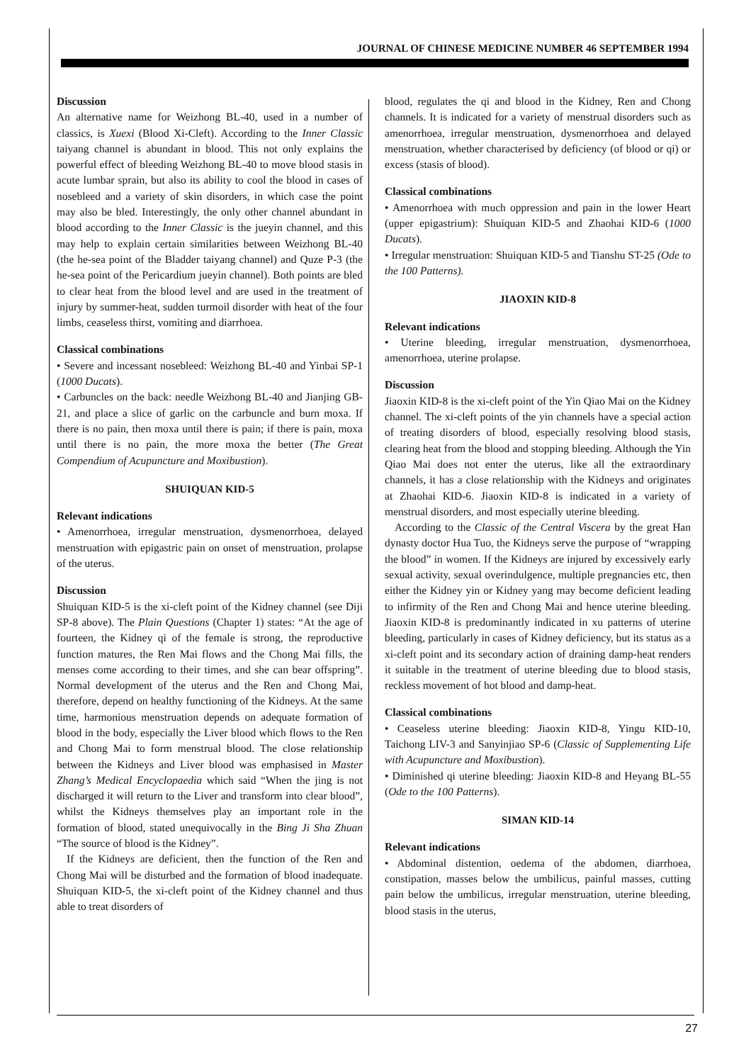JOURNAL OF CHINESE MEDICINE NUMBER 46 SEPTEMBER 1994
Discussion
An alternative name for Weizhong BL-40, used in a number of classics, is Xuexi (Blood Xi-Cleft). According to the Inner Classic taiyang channel is abundant in blood. This not only explains the powerful effect of bleeding Weizhong BL-40 to move blood stasis in acute lumbar sprain, but also its ability to cool the blood in cases of nosebleed and a variety of skin disorders, in which case the point may also be bled. Interestingly, the only other channel abundant in blood according to the Inner Classic is the jueyin channel, and this may help to explain certain similarities between Weizhong BL-40 (the he-sea point of the Bladder taiyang channel) and Quze P-3 (the he-sea point of the Pericardium jueyin channel). Both points are bled to clear heat from the blood level and are used in the treatment of injury by summer-heat, sudden turmoil disorder with heat of the four limbs, ceaseless thirst, vomiting and diarrhoea.
Classical combinations
• Severe and incessant nosebleed: Weizhong BL-40 and Yinbai SP-1 (1000 Ducats).
• Carbuncles on the back: needle Weizhong BL-40 and Jianjing GB-21, and place a slice of garlic on the carbuncle and burn moxa. If there is no pain, then moxa until there is pain; if there is pain, moxa until there is no pain, the more moxa the better (The Great Compendium of Acupuncture and Moxibustion).
SHUIQUAN KID-5
Relevant indications
• Amenorrhoea, irregular menstruation, dysmenorrhoea, delayed menstruation with epigastric pain on onset of menstruation, prolapse of the uterus.
Discussion
Shuiquan KID-5 is the xi-cleft point of the Kidney channel (see Diji SP-8 above). The Plain Questions (Chapter 1) states: “At the age of fourteen, the Kidney qi of the female is strong, the reproductive function matures, the Ren Mai flows and the Chong Mai fills, the menses come according to their times, and she can bear offspring”. Normal development of the uterus and the Ren and Chong Mai, therefore, depend on healthy functioning of the Kidneys. At the same time, harmonious menstruation depends on adequate formation of blood in the body, especially the Liver blood which flows to the Ren and Chong Mai to form menstrual blood. The close relationship between the Kidneys and Liver blood was emphasised in Master Zhang’s Medical Encyclopaedia which said “When the jing is not discharged it will return to the Liver and transform into clear blood”, whilst the Kidneys themselves play an important role in the formation of blood, stated unequivocally in the Bing Ji Sha Zhuan “The source of blood is the Kidney”.
If the Kidneys are deficient, then the function of the Ren and Chong Mai will be disturbed and the formation of blood inadequate. Shuiquan KID-5, the xi-cleft point of the Kidney channel and thus able to treat disorders of
blood, regulates the qi and blood in the Kidney, Ren and Chong channels. It is indicated for a variety of menstrual disorders such as amenorrhoea, irregular menstruation, dysmenorrhoea and delayed menstruation, whether characterised by deficiency (of blood or qi) or excess (stasis of blood).
Classical combinations
• Amenorrhoea with much oppression and pain in the lower Heart (upper epigastrium): Shuiquan KID-5 and Zhaohai KID-6 (1000 Ducats).
• Irregular menstruation: Shuiquan KID-5 and Tianshu ST-25 (Ode to the 100 Patterns).
JIAOXIN KID-8
Relevant indications
• Uterine bleeding, irregular menstruation, dysmenorrhoea, amenorrhoea, uterine prolapse.
Discussion
Jiaoxin KID-8 is the xi-cleft point of the Yin Qiao Mai on the Kidney channel. The xi-cleft points of the yin channels have a special action of treating disorders of blood, especially resolving blood stasis, clearing heat from the blood and stopping bleeding. Although the Yin Qiao Mai does not enter the uterus, like all the extraordinary channels, it has a close relationship with the Kidneys and originates at Zhaohai KID-6. Jiaoxin KID-8 is indicated in a variety of menstrual disorders, and most especially uterine bleeding.
According to the Classic of the Central Viscera by the great Han dynasty doctor Hua Tuo, the Kidneys serve the purpose of “wrapping the blood” in women. If the Kidneys are injured by excessively early sexual activity, sexual overindulgence, multiple pregnancies etc, then either the Kidney yin or Kidney yang may become deficient leading to infirmity of the Ren and Chong Mai and hence uterine bleeding. Jiaoxin KID-8 is predominantly indicated in xu patterns of uterine bleeding, particularly in cases of Kidney deficiency, but its status as a xi-cleft point and its secondary action of draining damp-heat renders it suitable in the treatment of uterine bleeding due to blood stasis, reckless movement of hot blood and damp-heat.
Classical combinations
• Ceaseless uterine bleeding: Jiaoxin KID-8, Yingu KID-10, Taichong LIV-3 and Sanyinjiao SP-6 (Classic of Supplementing Life with Acupuncture and Moxibustion).
• Diminished qi uterine bleeding: Jiaoxin KID-8 and Heyang BL-55 (Ode to the 100 Patterns).
SIMAN KID-14
Relevant indications
• Abdominal distention, oedema of the abdomen, diarrhoea, constipation, masses below the umbilicus, painful masses, cutting pain below the umbilicus, irregular menstruation, uterine bleeding, blood stasis in the uterus,
27